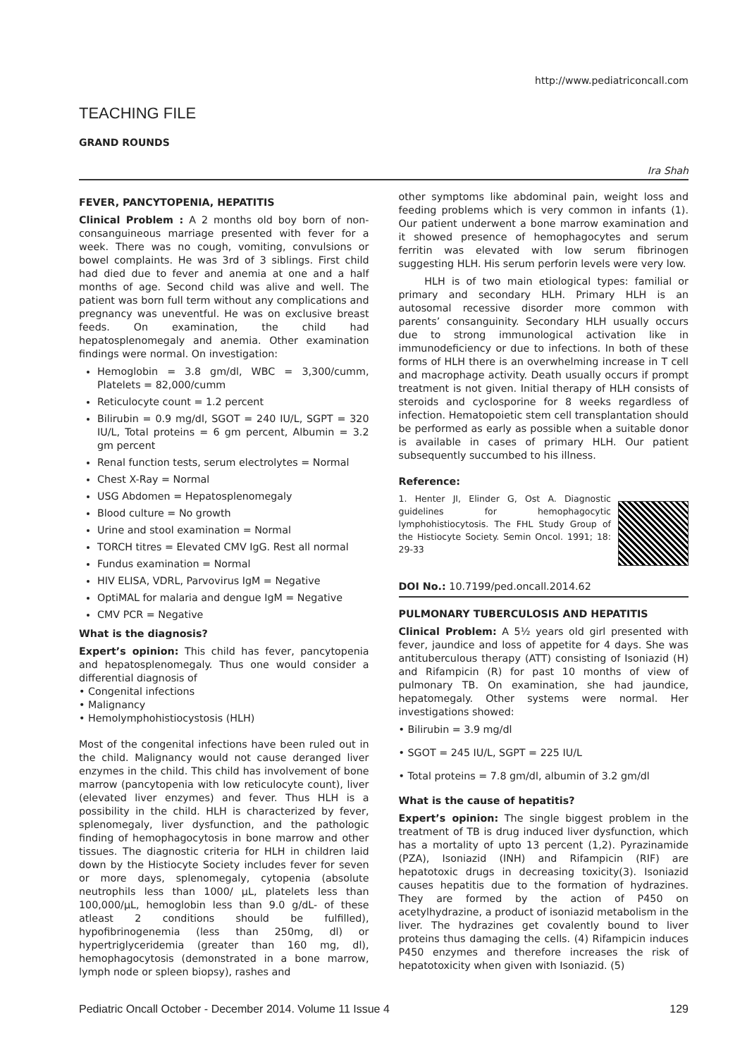http://www.pediatriconcall.com
TEACHING FILE
GRAND ROUNDS
Ira Shah
FEVER, PANCYTOPENIA, HEPATITIS
Clinical Problem : A 2 months old boy born of non-consanguineous marriage presented with fever for a week. There was no cough, vomiting, convulsions or bowel complaints. He was 3rd of 3 siblings. First child had died due to fever and anemia at one and a half months of age. Second child was alive and well. The patient was born full term without any complications and pregnancy was uneventful. He was on exclusive breast feeds. On examination, the child had hepatosplenomegaly and anemia. Other examination findings were normal. On investigation:
Hemoglobin = 3.8 gm/dl, WBC = 3,300/cumm, Platelets = 82,000/cumm
Reticulocyte count = 1.2 percent
Bilirubin = 0.9 mg/dl, SGOT = 240 IU/L, SGPT = 320 IU/L, Total proteins = 6 gm percent, Albumin = 3.2 gm percent
Renal function tests, serum electrolytes = Normal
Chest X-Ray = Normal
USG Abdomen = Hepatosplenomegaly
Blood culture = No growth
Urine and stool examination = Normal
TORCH titres = Elevated CMV IgG. Rest all normal
Fundus examination = Normal
HIV ELISA, VDRL, Parvovirus IgM = Negative
OptiMAL for malaria and dengue IgM = Negative
CMV PCR = Negative
What is the diagnosis?
Expert’s opinion: This child has fever, pancytopenia and hepatosplenomegaly. Thus one would consider a differential diagnosis of
• Congenital infections
• Malignancy
• Hemolymphohistiocystosis (HLH)
Most of the congenital infections have been ruled out in the child. Malignancy would not cause deranged liver enzymes in the child. This child has involvement of bone marrow (pancytopenia with low reticulocyte count), liver (elevated liver enzymes) and fever. Thus HLH is a possibility in the child. HLH is characterized by fever, splenomegaly, liver dysfunction, and the pathologic finding of hemophagocytosis in bone marrow and other tissues. The diagnostic criteria for HLH in children laid down by the Histiocyte Society includes fever for seven or more days, splenomegaly, cytopenia (absolute neutrophils less than 1000/ µL, platelets less than 100,000/µL, hemoglobin less than 9.0 g/dL- of these atleast 2 conditions should be fulfilled), hypofibrinogenemia (less than 250mg, dl) or hypertriglyceridemia (greater than 160 mg, dl), hemophagocytosis (demonstrated in a bone marrow, lymph node or spleen biopsy), rashes and
other symptoms like abdominal pain, weight loss and feeding problems which is very common in infants (1). Our patient underwent a bone marrow examination and it showed presence of hemophagocytes and serum ferritin was elevated with low serum fibrinogen suggesting HLH. His serum perforin levels were very low.
HLH is of two main etiological types: familial or primary and secondary HLH. Primary HLH is an autosomal recessive disorder more common with parents’ consanguinity. Secondary HLH usually occurs due to strong immunological activation like in immunodeficiency or due to infections. In both of these forms of HLH there is an overwhelming increase in T cell and macrophage activity. Death usually occurs if prompt treatment is not given. Initial therapy of HLH consists of steroids and cyclosporine for 8 weeks regardless of infection. Hematopoietic stem cell transplantation should be performed as early as possible when a suitable donor is available in cases of primary HLH. Our patient subsequently succumbed to his illness.
Reference:
1. Henter JI, Elinder G, Ost A. Diagnostic guidelines for hemophagocytic lymphohistiocytosis. The FHL Study Group of the Histiocyte Society. Semin Oncol. 1991; 18: 29-33
DOI No.: 10.7199/ped.oncall.2014.62
PULMONARY TUBERCULOSIS AND HEPATITIS
Clinical Problem: A 5½ years old girl presented with fever, jaundice and loss of appetite for 4 days. She was antituberculous therapy (ATT) consisting of Isoniazid (H) and Rifampicin (R) for past 10 months of view of pulmonary TB. On examination, she had jaundice, hepatomegaly. Other systems were normal. Her investigations showed:
• Bilirubin = 3.9 mg/dl
• SGOT = 245 IU/L, SGPT = 225 IU/L
• Total proteins = 7.8 gm/dl, albumin of 3.2 gm/dl
What is the cause of hepatitis?
Expert’s opinion: The single biggest problem in the treatment of TB is drug induced liver dysfunction, which has a mortality of upto 13 percent (1,2). Pyrazinamide (PZA), Isoniazid (INH) and Rifampicin (RIF) are hepatotoxic drugs in decreasing toxicity(3). Isoniazid causes hepatitis due to the formation of hydrazines. They are formed by the action of P450 on acetylhydrazine, a product of isoniazid metabolism in the liver. The hydrazines get covalently bound to liver proteins thus damaging the cells. (4) Rifampicin induces P450 enzymes and therefore increases the risk of hepatotoxicity when given with Isoniazid. (5)
Pediatric Oncall October - December 2014. Volume 11 Issue 4 129